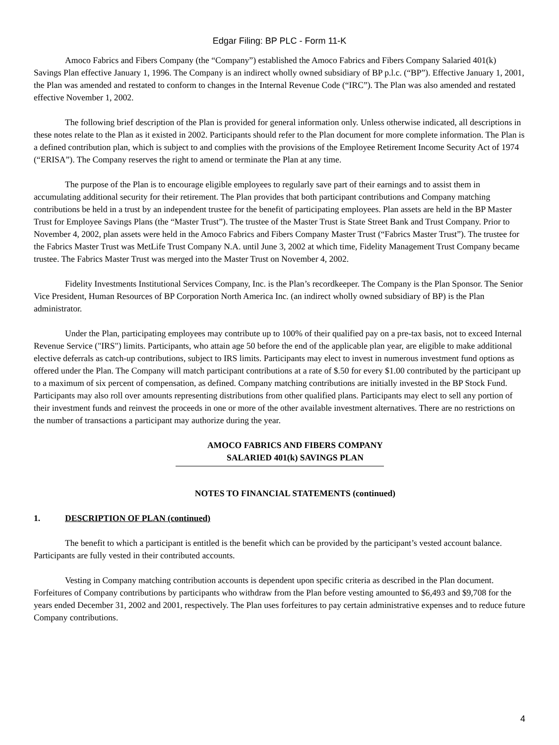Edgar Filing: BP PLC - Form 11-K
Amoco Fabrics and Fibers Company (the “Company”) established the Amoco Fabrics and Fibers Company Salaried 401(k) Savings Plan effective January 1, 1996. The Company is an indirect wholly owned subsidiary of BP p.l.c. (“BP”). Effective January 1, 2001, the Plan was amended and restated to conform to changes in the Internal Revenue Code (“IRC”). The Plan was also amended and restated effective November 1, 2002.
The following brief description of the Plan is provided for general information only. Unless otherwise indicated, all descriptions in these notes relate to the Plan as it existed in 2002. Participants should refer to the Plan document for more complete information. The Plan is a defined contribution plan, which is subject to and complies with the provisions of the Employee Retirement Income Security Act of 1974 (“ERISA”). The Company reserves the right to amend or terminate the Plan at any time.
The purpose of the Plan is to encourage eligible employees to regularly save part of their earnings and to assist them in accumulating additional security for their retirement. The Plan provides that both participant contributions and Company matching contributions be held in a trust by an independent trustee for the benefit of participating employees. Plan assets are held in the BP Master Trust for Employee Savings Plans (the “Master Trust”). The trustee of the Master Trust is State Street Bank and Trust Company. Prior to November 4, 2002, plan assets were held in the Amoco Fabrics and Fibers Company Master Trust (“Fabrics Master Trust”). The trustee for the Fabrics Master Trust was MetLife Trust Company N.A. until June 3, 2002 at which time, Fidelity Management Trust Company became trustee. The Fabrics Master Trust was merged into the Master Trust on November 4, 2002.
Fidelity Investments Institutional Services Company, Inc. is the Plan’s recordkeeper. The Company is the Plan Sponsor. The Senior Vice President, Human Resources of BP Corporation North America Inc. (an indirect wholly owned subsidiary of BP) is the Plan administrator.
Under the Plan, participating employees may contribute up to 100% of their qualified pay on a pre-tax basis, not to exceed Internal Revenue Service ("IRS") limits. Participants, who attain age 50 before the end of the applicable plan year, are eligible to make additional elective deferrals as catch-up contributions, subject to IRS limits. Participants may elect to invest in numerous investment fund options as offered under the Plan. The Company will match participant contributions at a rate of $.50 for every $1.00 contributed by the participant up to a maximum of six percent of compensation, as defined. Company matching contributions are initially invested in the BP Stock Fund. Participants may also roll over amounts representing distributions from other qualified plans. Participants may elect to sell any portion of their investment funds and reinvest the proceeds in one or more of the other available investment alternatives. There are no restrictions on the number of transactions a participant may authorize during the year.
AMOCO FABRICS AND FIBERS COMPANY
SALARIED 401(k) SAVINGS PLAN
NOTES TO FINANCIAL STATEMENTS (continued)
1. DESCRIPTION OF PLAN (continued)
The benefit to which a participant is entitled is the benefit which can be provided by the participant’s vested account balance. Participants are fully vested in their contributed accounts.
Vesting in Company matching contribution accounts is dependent upon specific criteria as described in the Plan document. Forfeitures of Company contributions by participants who withdraw from the Plan before vesting amounted to $6,493 and $9,708 for the years ended December 31, 2002 and 2001, respectively. The Plan uses forfeitures to pay certain administrative expenses and to reduce future Company contributions.
4